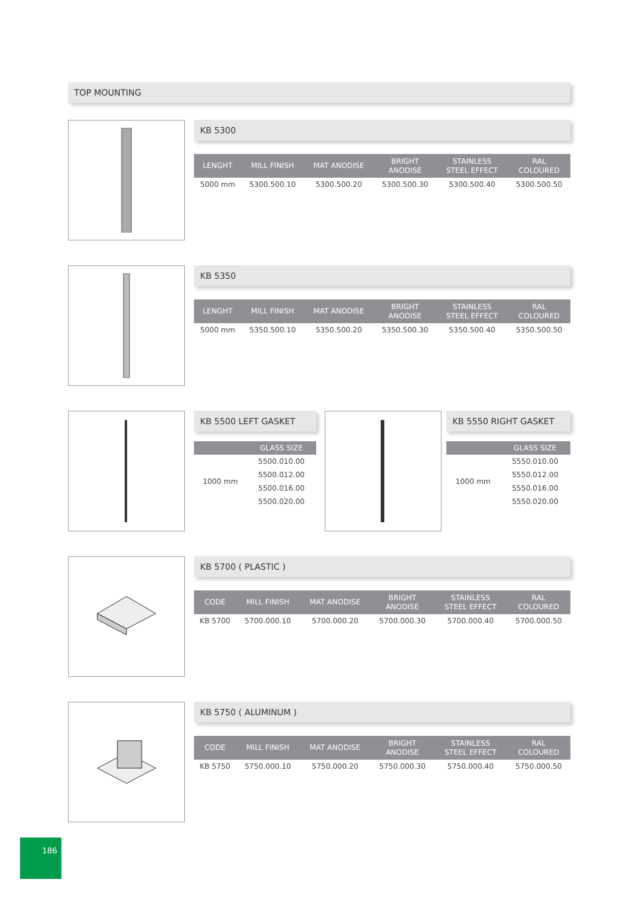TOP MOUNTING
KB 5300
| LENGHT | MILL FINISH | MAT ANODISE | BRIGHT ANODISE | STAINLESS STEEL EFFECT | RAL COLOURED |
| --- | --- | --- | --- | --- | --- |
| 5000 mm | 5300.500.10 | 5300.500.20 | 5300.500.30 | 5300.500.40 | 5300.500.50 |
KB 5350
| LENGHT | MILL FINISH | MAT ANODISE | BRIGHT ANODISE | STAINLESS STEEL EFFECT | RAL COLOURED |
| --- | --- | --- | --- | --- | --- |
| 5000 mm | 5350.500.10 | 5350.500.20 | 5350.500.30 | 5350.500.40 | 5350.500.50 |
KB 5500 LEFT GASKET
| | GLASS SIZE |
| --- | --- |
| 1000 mm | 5500.010.00 |
| | 5500.012.00 |
| | 5500.016.00 |
| | 5500.020.00 |
KB 5550 RIGHT GASKET
| | GLASS SIZE |
| --- | --- |
| 1000 mm | 5550.010.00 |
| | 5550.012.00 |
| | 5550.016.00 |
| | 5550.020.00 |
KB 5700 ( PLASTIC )
| CODE | MILL FINISH | MAT ANODISE | BRIGHT ANODISE | STAINLESS STEEL EFFECT | RAL COLOURED |
| --- | --- | --- | --- | --- | --- |
| KB 5700 | 5700.000.10 | 5700.000.20 | 5700.000.30 | 5700.000.40 | 5700.000.50 |
KB 5750 ( ALUMINUM )
| CODE | MILL FINISH | MAT ANODISE | BRIGHT ANODISE | STAINLESS STEEL EFFECT | RAL COLOURED |
| --- | --- | --- | --- | --- | --- |
| KB 5750 | 5750.000.10 | 5750.000.20 | 5750.000.30 | 5750.000.40 | 5750.000.50 |
186